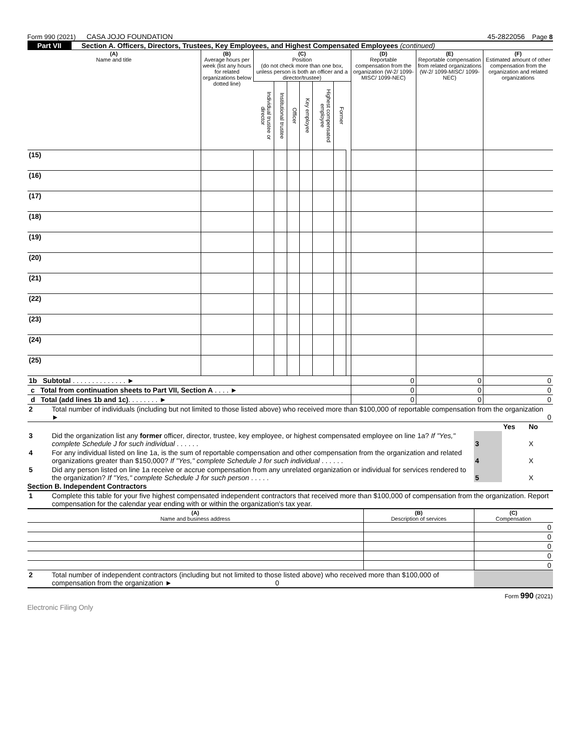Form 990 (2021) CASA JOJO FOUNDATION 45-2822056 Page 8
Part VII Section A. Officers, Directors, Trustees, Key Employees, and Highest Compensated Employees (continued)
| (A) Name and title | (B) Average hours per week (list any hours for related organizations below dotted line) | (C) Position (do not check more than one box, unless person is both an officer and a director/trustee) | | | | | | | (D) Reportable compensation from the organization (W-2/ 1099-MISC/ 1099-NEC) | (E) Reportable compensation from related organizations (W-2/ 1099-MISC/ 1099-NEC) | (F) Estimated amount of other compensation from the organization and related organizations |
| --- | --- | --- | --- | --- | --- | --- | --- | --- | --- | --- | --- |
| | | Individual trustee or director | Institutional trustee | Officer | Key employee | Highest compensated employee | Former | | | | |
| (15) | | | | | | | | | | | |
| (16) | | | | | | | | | | | |
| (17) | | | | | | | | | | | |
| (18) | | | | | | | | | | | |
| (19) | | | | | | | | | | | |
| (20) | | | | | | | | | | | |
| (21) | | | | | | | | | | | |
| (22) | | | | | | | | | | | |
| (23) | | | | | | | | | | | |
| (24) | | | | | | | | | | | |
| (25) | | | | | | | | | | | |
| 1b Subtotal . . . . . . . . . . . . . . ► | | | | | | | | | 0 | 0 | 0 |
| c Total from continuation sheets to Part VII, Section A . . . . ► | | | | | | | | | 0 | 0 | 0 |
| d Total (add lines 1b and 1c) . . . . . . . . ► | | | | | | | | | 0 | 0 | 0 |
| 2 | Total number of individuals (including but not limited to those listed above) who received more than $100,000 of reportable compensation from the organization ► | 0 |
| | | | Yes | No |
| 3 | Did the organization list any former officer, director, trustee, key employee, or highest compensated employee on line 1a? If "Yes," complete Schedule J for such individual . . . . . . | 3 | | X |
| 4 | For any individual listed on line 1a, is the sum of reportable compensation and other compensation from the organization and related organizations greater than $150,000? If "Yes," complete Schedule J for such individual . . . . . . | 4 | | X |
| 5 | Did any person listed on line 1a receive or accrue compensation from any unrelated organization or individual for services rendered to the organization? If "Yes," complete Schedule J for such person . . . . . | 5 | | X |
Section B. Independent Contractors
| 1 | Complete this table for your five highest compensated independent contractors that received more than $100,000 of compensation from the organization. Report compensation for the calendar year ending with or within the organization's tax year. |
| (A) Name and business address | (B) Description of services | (C) Compensation |
| --- | --- | --- |
| | | 0 |
| | | 0 |
| | | 0 |
| | | 0 |
| | | 0 |
| 2 | Total number of independent contractors (including but not limited to those listed above) who received more than $100,000 of compensation from the organization ► 0 | |
Form 990 (2021)
Electronic Filing Only